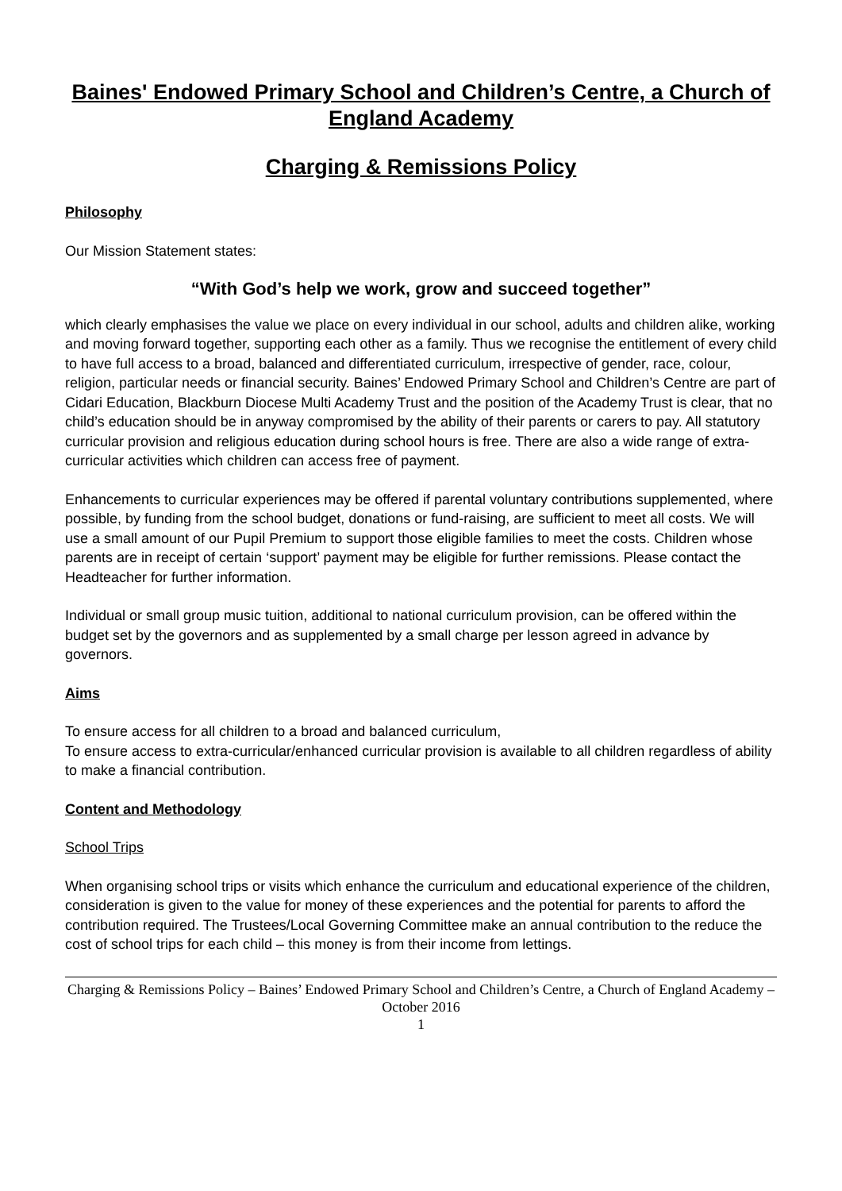Baines' Endowed Primary School and Children’s Centre, a Church of England Academy
Charging & Remissions Policy
Philosophy
Our Mission Statement states:
“With God’s help we work, grow and succeed together”
which clearly emphasises the value we place on every individual in our school, adults and children alike, working and moving forward together, supporting each other as a family. Thus we recognise the entitlement of every child to have full access to a broad, balanced and differentiated curriculum, irrespective of gender, race, colour, religion, particular needs or financial security. Baines’ Endowed Primary School and Children’s Centre are part of Cidari Education, Blackburn Diocese Multi Academy Trust and the position of the Academy Trust is clear, that no child’s education should be in anyway compromised by the ability of their parents or carers to pay. All statutory curricular provision and religious education during school hours is free. There are also a wide range of extra-curricular activities which children can access free of payment.
Enhancements to curricular experiences may be offered if parental voluntary contributions supplemented, where possible, by funding from the school budget, donations or fund-raising, are sufficient to meet all costs. We will use a small amount of our Pupil Premium to support those eligible families to meet the costs. Children whose parents are in receipt of certain ‘support’ payment may be eligible for further remissions. Please contact the Headteacher for further information.
Individual or small group music tuition, additional to national curriculum provision, can be offered within the budget set by the governors and as supplemented by a small charge per lesson agreed in advance by governors.
Aims
To ensure access for all children to a broad and balanced curriculum,
To ensure access to extra-curricular/enhanced curricular provision is available to all children regardless of ability to make a financial contribution.
Content and Methodology
School Trips
When organising school trips or visits which enhance the curriculum and educational experience of the children, consideration is given to the value for money of these experiences and the potential for parents to afford the contribution required. The Trustees/Local Governing Committee make an annual contribution to the reduce the cost of school trips for each child – this money is from their income from lettings.
Charging & Remissions Policy – Baines’ Endowed Primary School and Children’s Centre, a Church of England Academy – October 2016
1